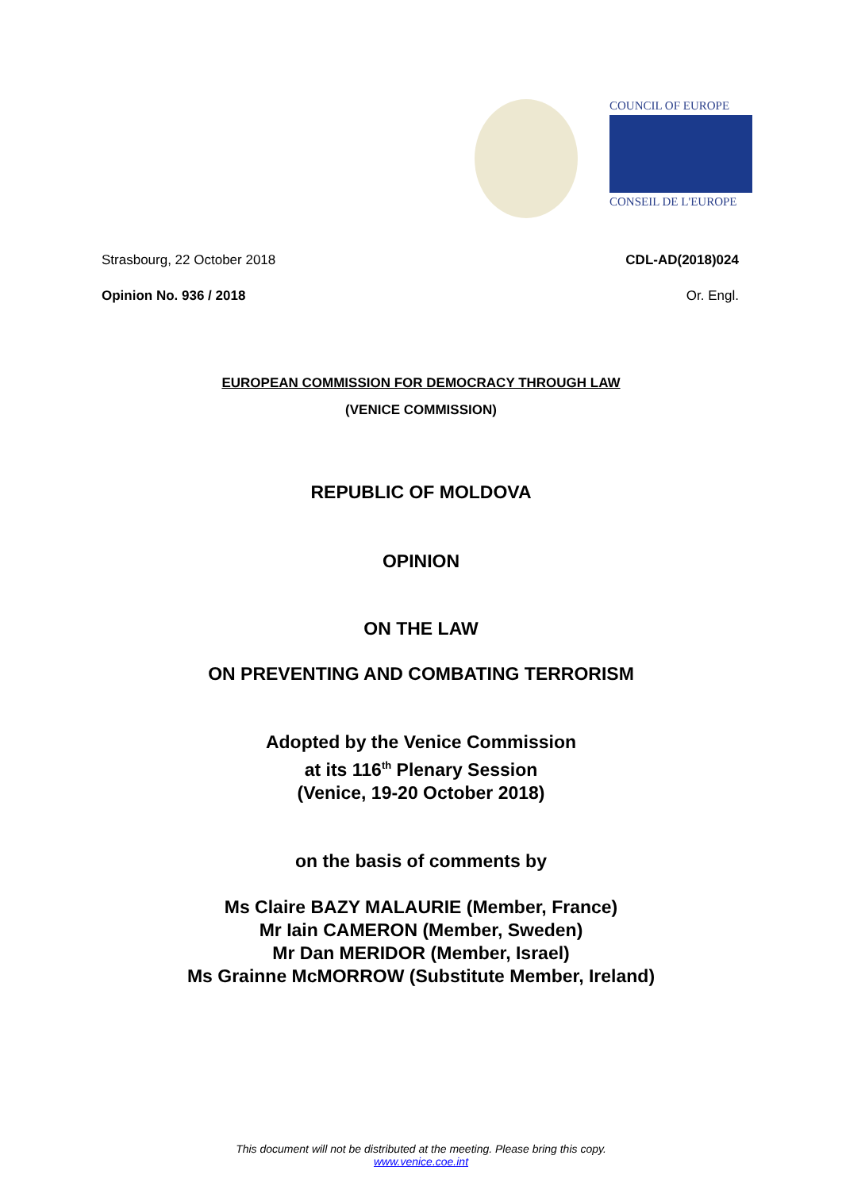COUNCIL OF EUROPE
CONSEIL DE L'EUROPE
Strasbourg, 22 October 2018 CDL-AD(2018)024
Opinion No. 936 / 2018 Or. Engl.
EUROPEAN COMMISSION FOR DEMOCRACY THROUGH LAW
(VENICE COMMISSION)
REPUBLIC OF MOLDOVA
OPINION
ON THE LAW
ON PREVENTING AND COMBATING TERRORISM
Adopted by the Venice Commission
at its 116<sup>th</sup> Plenary Session
(Venice, 19-20 October 2018)
on the basis of comments by
Ms Claire BAZY MALAURIE (Member, France)
Mr Iain CAMERON (Member, Sweden)
Mr Dan MERIDOR (Member, Israel)
Ms Grainne McMORROW (Substitute Member, Ireland)
This document will not be distributed at the meeting. Please bring this copy.
www.venice.coe.int